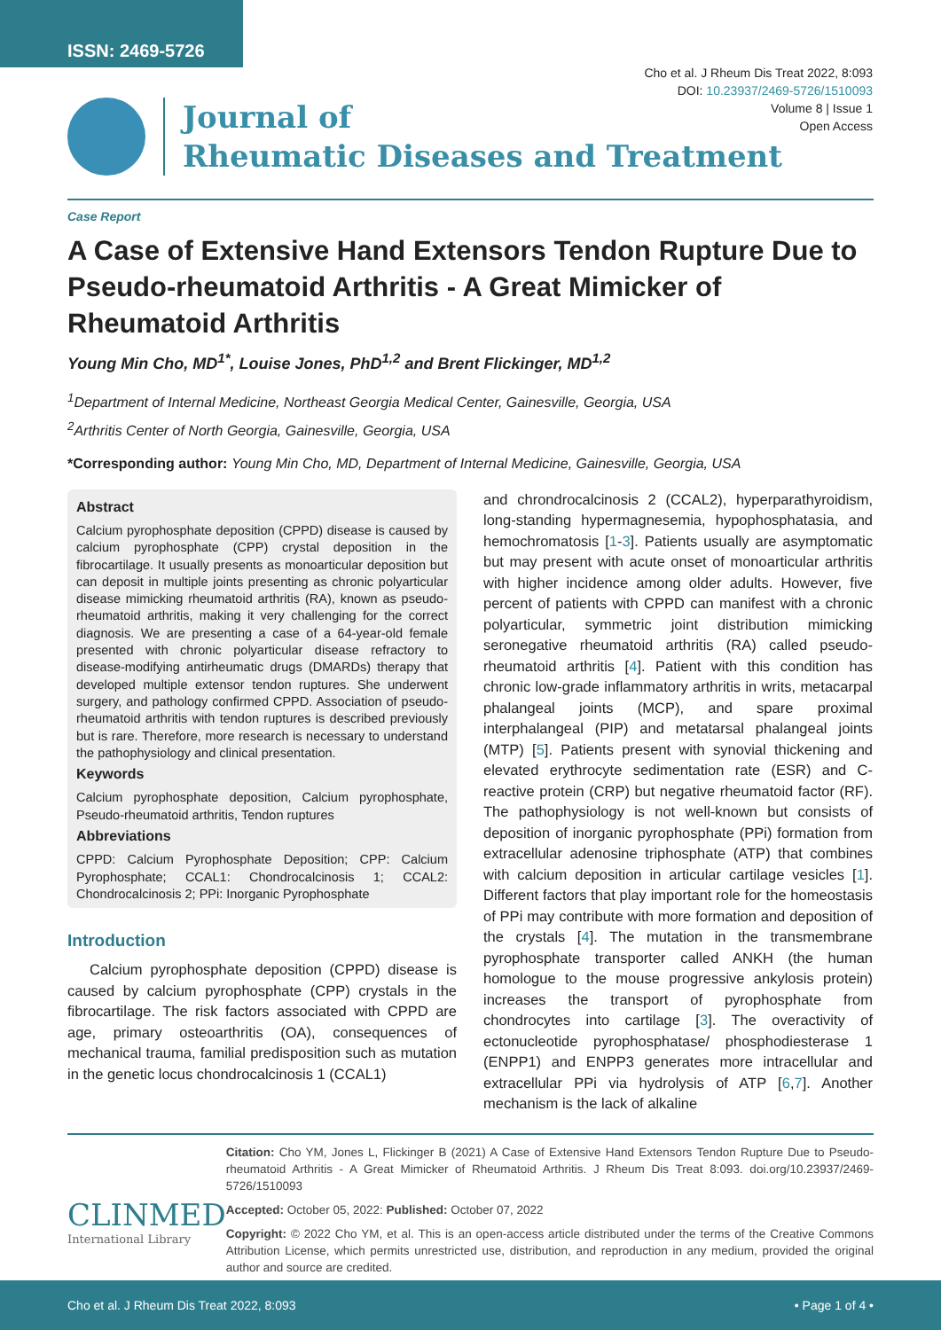ISSN: 2469-5726
Cho et al. J Rheum Dis Treat 2022, 8:093
DOI: 10.23937/2469-5726/1510093
Volume 8 | Issue 1
Open Access
Journal of
Rheumatic Diseases and Treatment
Case Report
A Case of Extensive Hand Extensors Tendon Rupture Due to Pseudo-rheumatoid Arthritis - A Great Mimicker of Rheumatoid Arthritis
Young Min Cho, MD<sup>1*</sup>, Louise Jones, PhD<sup>1,2</sup> and Brent Flickinger, MD<sup>1,2</sup>
<sup>1</sup> Department of Internal Medicine, Northeast Georgia Medical Center, Gainesville, Georgia, USA
<sup>2</sup> Arthritis Center of North Georgia, Gainesville, Georgia, USA
*Corresponding author: Young Min Cho, MD, Department of Internal Medicine, Gainesville, Georgia, USA
Abstract
Calcium pyrophosphate deposition (CPPD) disease is caused by calcium pyrophosphate (CPP) crystal deposition in the fibrocartilage. It usually presents as monoarticular deposition but can deposit in multiple joints presenting as chronic polyarticular disease mimicking rheumatoid arthritis (RA), known as pseudo-rheumatoid arthritis, making it very challenging for the correct diagnosis. We are presenting a case of a 64-year-old female presented with chronic polyarticular disease refractory to disease-modifying antirheumatic drugs (DMARDs) therapy that developed multiple extensor tendon ruptures. She underwent surgery, and pathology confirmed CPPD. Association of pseudo-rheumatoid arthritis with tendon ruptures is described previously but is rare. Therefore, more research is necessary to understand the pathophysiology and clinical presentation.
Keywords
Calcium pyrophosphate deposition, Calcium pyrophosphate, Pseudo-rheumatoid arthritis, Tendon ruptures
Abbreviations
CPPD: Calcium Pyrophosphate Deposition; CPP: Calcium Pyrophosphate; CCAL1: Chondrocalcinosis 1; CCAL2: Chondrocalcinosis 2; PPi: Inorganic Pyrophosphate
Introduction
Calcium pyrophosphate deposition (CPPD) disease is caused by calcium pyrophosphate (CPP) crystals in the fibrocartilage. The risk factors associated with CPPD are age, primary osteoarthritis (OA), consequences of mechanical trauma, familial predisposition such as mutation in the genetic locus chondrocalcinosis 1 (CCAL1)
and chrondrocalcinosis 2 (CCAL2), hyperparathyroidism, long-standing hypermagnesemia, hypophosphatasia, and hemochromatosis [1-3]. Patients usually are asymptomatic but may present with acute onset of monoarticular arthritis with higher incidence among older adults. However, five percent of patients with CPPD can manifest with a chronic polyarticular, symmetric joint distribution mimicking seronegative rheumatoid arthritis (RA) called pseudo-rheumatoid arthritis [4]. Patient with this condition has chronic low-grade inflammatory arthritis in writs, metacarpal phalangeal joints (MCP), and spare proximal interphalangeal (PIP) and metatarsal phalangeal joints (MTP) [5]. Patients present with synovial thickening and elevated erythrocyte sedimentation rate (ESR) and C-reactive protein (CRP) but negative rheumatoid factor (RF). The pathophysiology is not well-known but consists of deposition of inorganic pyrophosphate (PPi) formation from extracellular adenosine triphosphate (ATP) that combines with calcium deposition in articular cartilage vesicles [1]. Different factors that play important role for the homeostasis of PPi may contribute with more formation and deposition of the crystals [4]. The mutation in the transmembrane pyrophosphate transporter called ANKH (the human homologue to the mouse progressive ankylosis protein) increases the transport of pyrophosphate from chondrocytes into cartilage [3]. The overactivity of ectonucleotide pyrophosphatase/ phosphodiesterase 1 (ENPP1) and ENPP3 generates more intracellular and extracellular PPi via hydrolysis of ATP [6,7]. Another mechanism is the lack of alkaline
CLINMED
International Library
Citation: Cho YM, Jones L, Flickinger B (2021) A Case of Extensive Hand Extensors Tendon Rupture Due to Pseudo-rheumatoid Arthritis - A Great Mimicker of Rheumatoid Arthritis. J Rheum Dis Treat 8:093. doi.org/10.23937/2469-5726/1510093
Accepted: October 05, 2022: Published: October 07, 2022
Copyright: © 2022 Cho YM, et al. This is an open-access article distributed under the terms of the Creative Commons Attribution License, which permits unrestricted use, distribution, and reproduction in any medium, provided the original author and source are credited.
Cho et al. J Rheum Dis Treat 2022, 8:093 • Page 1 of 4 •